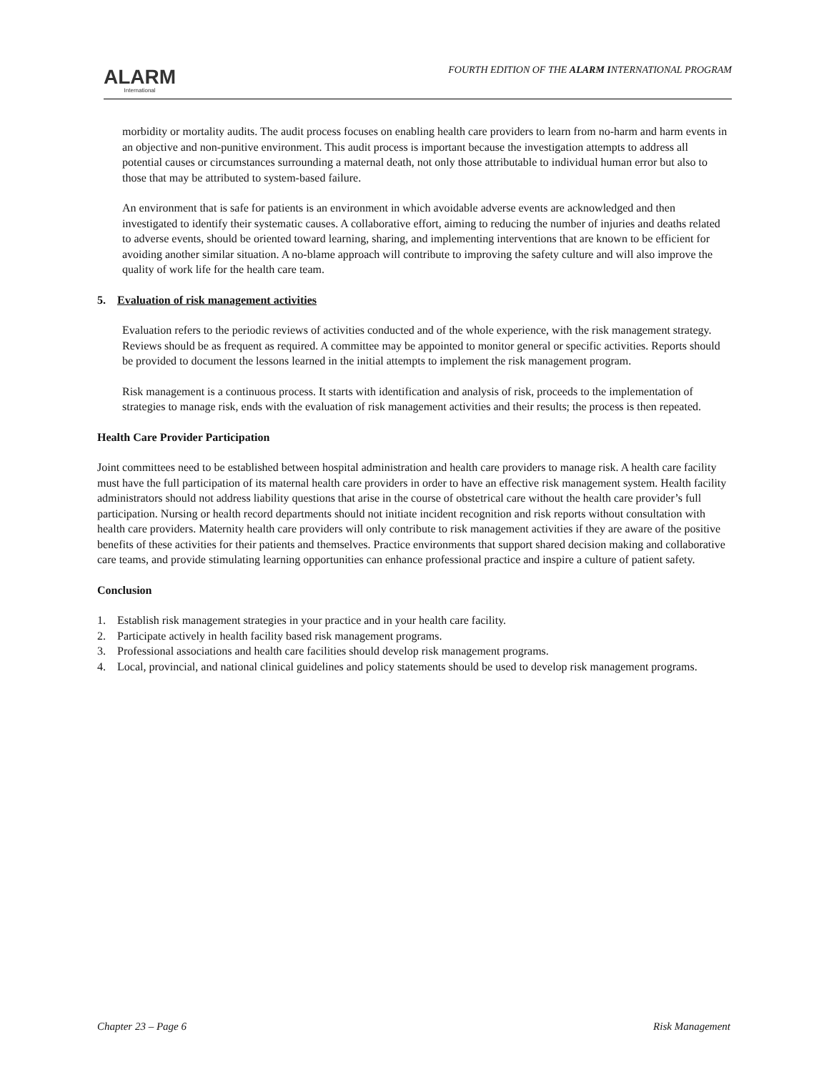ALARM
International
FOURTH EDITION OF THE ALARM INTERNATIONAL PROGRAM
morbidity or mortality audits. The audit process focuses on enabling health care providers to learn from no-harm and harm events in an objective and non-punitive environment. This audit process is important because the investigation attempts to address all potential causes or circumstances surrounding a maternal death, not only those attributable to individual human error but also to those that may be attributed to system-based failure.
An environment that is safe for patients is an environment in which avoidable adverse events are acknowledged and then investigated to identify their systematic causes. A collaborative effort, aiming to reducing the number of injuries and deaths related to adverse events, should be oriented toward learning, sharing, and implementing interventions that are known to be efficient for avoiding another similar situation. A no-blame approach will contribute to improving the safety culture and will also improve the quality of work life for the health care team.
5. Evaluation of risk management activities
Evaluation refers to the periodic reviews of activities conducted and of the whole experience, with the risk management strategy. Reviews should be as frequent as required. A committee may be appointed to monitor general or specific activities. Reports should be provided to document the lessons learned in the initial attempts to implement the risk management program.
Risk management is a continuous process. It starts with identification and analysis of risk, proceeds to the implementation of strategies to manage risk, ends with the evaluation of risk management activities and their results; the process is then repeated.
Health Care Provider Participation
Joint committees need to be established between hospital administration and health care providers to manage risk. A health care facility must have the full participation of its maternal health care providers in order to have an effective risk management system. Health facility administrators should not address liability questions that arise in the course of obstetrical care without the health care provider’s full participation. Nursing or health record departments should not initiate incident recognition and risk reports without consultation with health care providers. Maternity health care providers will only contribute to risk management activities if they are aware of the positive benefits of these activities for their patients and themselves. Practice environments that support shared decision making and collaborative care teams, and provide stimulating learning opportunities can enhance professional practice and inspire a culture of patient safety.
Conclusion
1. Establish risk management strategies in your practice and in your health care facility.
2. Participate actively in health facility based risk management programs.
3. Professional associations and health care facilities should develop risk management programs.
4. Local, provincial, and national clinical guidelines and policy statements should be used to develop risk management programs.
Chapter 23 – Page 6 Risk Management